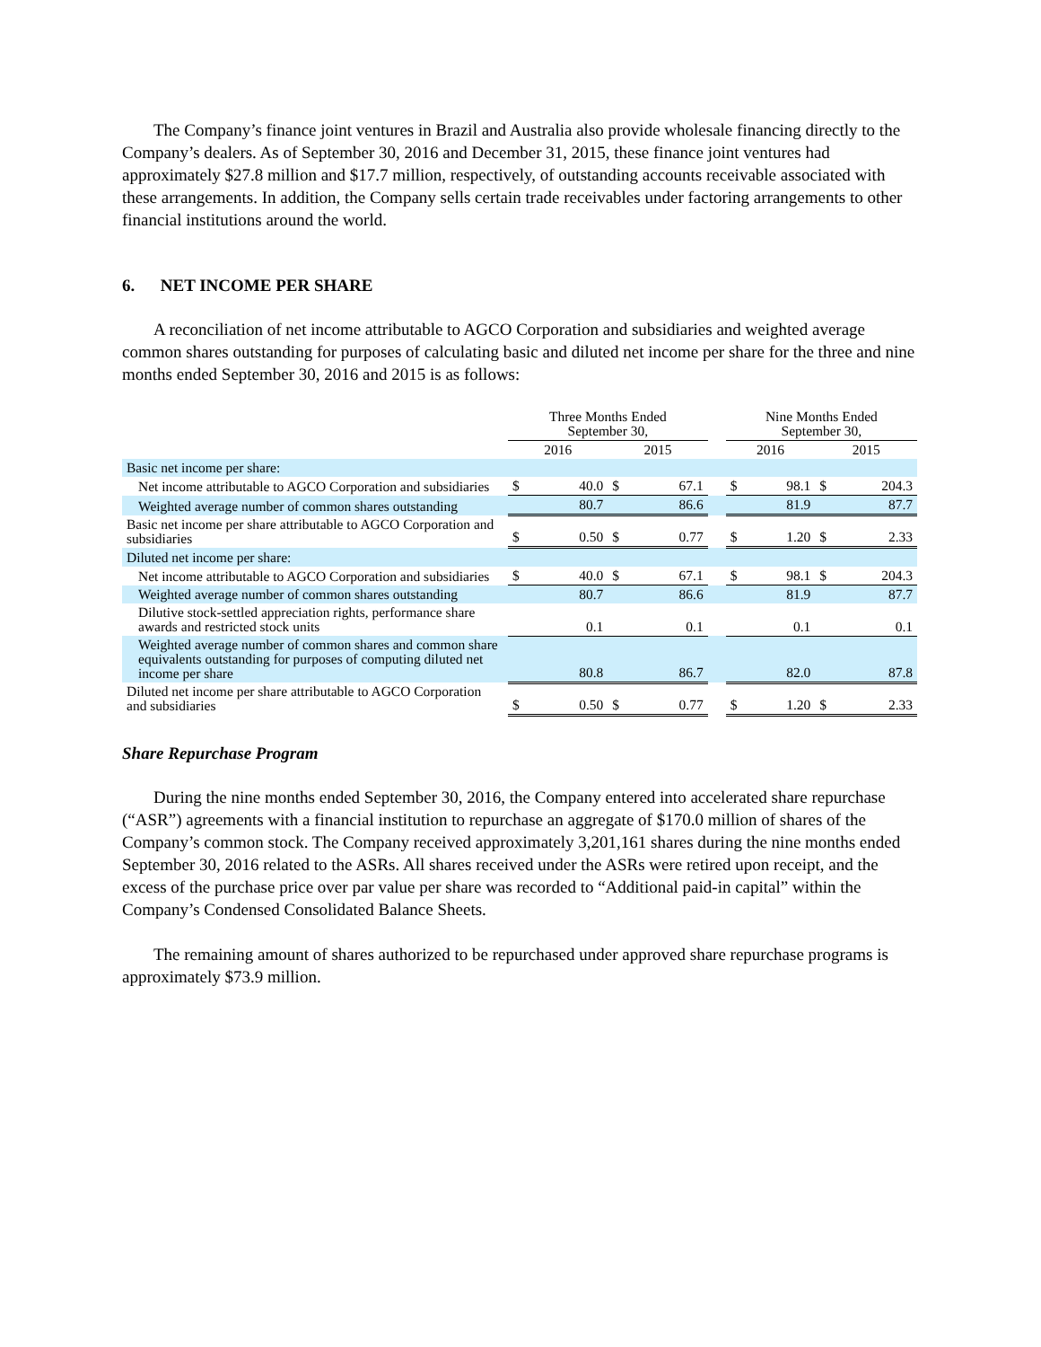The Company’s finance joint ventures in Brazil and Australia also provide wholesale financing directly to the Company’s dealers. As of September 30, 2016 and December 31, 2015, these finance joint ventures had approximately $27.8 million and $17.7 million, respectively, of outstanding accounts receivable associated with these arrangements. In addition, the Company sells certain trade receivables under factoring arrangements to other financial institutions around the world.
6. NET INCOME PER SHARE
A reconciliation of net income attributable to AGCO Corporation and subsidiaries and weighted average common shares outstanding for purposes of calculating basic and diluted net income per share for the three and nine months ended September 30, 2016 and 2015 is as follows:
| | Three Months Ended September 30, | | | | | Nine Months Ended September 30, | | | |
| --- | --- | --- | --- | --- | --- | --- | --- | --- | --- |
| | 2016 | | 2015 | | | 2016 | | 2015 | |
| Basic net income per share: | | | | | | | | | |
| Net income attributable to AGCO Corporation and subsidiaries | $ | 40.0 | $ | 67.1 | | $ | 98.1 | $ | 204.3 |
| Weighted average number of common shares outstanding | | 80.7 | | 86.6 | | | 81.9 | | 87.7 |
| Basic net income per share attributable to AGCO Corporation and subsidiaries | $ | 0.50 | $ | 0.77 | | $ | 1.20 | $ | 2.33 |
| Diluted net income per share: | | | | | | | | | |
| Net income attributable to AGCO Corporation and subsidiaries | $ | 40.0 | $ | 67.1 | | $ | 98.1 | $ | 204.3 |
| Weighted average number of common shares outstanding | | 80.7 | | 86.6 | | | 81.9 | | 87.7 |
| Dilutive stock-settled appreciation rights, performance share awards and restricted stock units | | 0.1 | | 0.1 | | | 0.1 | | 0.1 |
| Weighted average number of common shares and common share equivalents outstanding for purposes of computing diluted net income per share | | 80.8 | | 86.7 | | | 82.0 | | 87.8 |
| Diluted net income per share attributable to AGCO Corporation and subsidiaries | $ | 0.50 | $ | 0.77 | | $ | 1.20 | $ | 2.33 |
Share Repurchase Program
During the nine months ended September 30, 2016, the Company entered into accelerated share repurchase (“ASR”) agreements with a financial institution to repurchase an aggregate of $170.0 million of shares of the Company’s common stock. The Company received approximately 3,201,161 shares during the nine months ended September 30, 2016 related to the ASRs. All shares received under the ASRs were retired upon receipt, and the excess of the purchase price over par value per share was recorded to “Additional paid-in capital” within the Company’s Condensed Consolidated Balance Sheets.
The remaining amount of shares authorized to be repurchased under approved share repurchase programs is approximately $73.9 million.